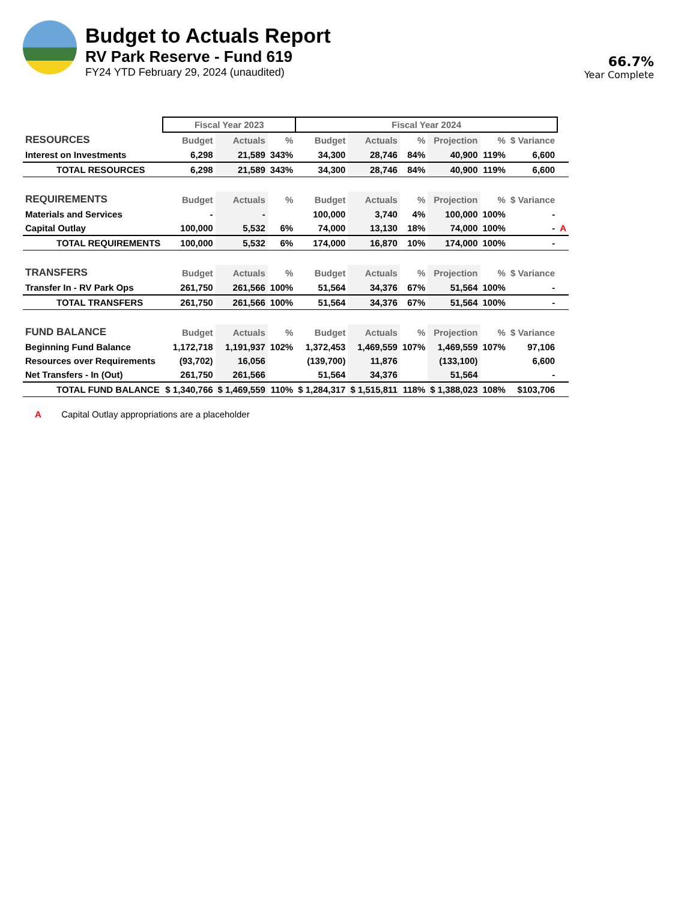Budget to Actuals Report
RV Park Reserve - Fund 619
FY24 YTD February 29, 2024 (unaudited)
66.7%
Year Complete
| | Fiscal Year 2023 | | | Fiscal Year 2024 | | | | | | |
| --- | --- | --- | --- | --- | --- | --- | --- | --- | --- | --- |
| RESOURCES | Budget | Actuals | % | Budget | Actuals | % | Projection | % | $ Variance | |
| Interest on Investments | 6,298 | 21,589 | 343% | 34,300 | 28,746 | 84% | 40,900 | 119% | 6,600 | |
| TOTAL RESOURCES | 6,298 | 21,589 | 343% | 34,300 | 28,746 | 84% | 40,900 | 119% | 6,600 | |
| REQUIREMENTS | Budget | Actuals | % | Budget | Actuals | % | Projection | % | $ Variance | |
| Materials and Services | - | - | | 100,000 | 3,740 | 4% | 100,000 | 100% | - | |
| Capital Outlay | 100,000 | 5,532 | 6% | 74,000 | 13,130 | 18% | 74,000 | 100% | - | A |
| TOTAL REQUIREMENTS | 100,000 | 5,532 | 6% | 174,000 | 16,870 | 10% | 174,000 | 100% | - | |
| TRANSFERS | Budget | Actuals | % | Budget | Actuals | % | Projection | % | $ Variance | |
| Transfer In - RV Park Ops | 261,750 | 261,566 | 100% | 51,564 | 34,376 | 67% | 51,564 | 100% | - | |
| TOTAL TRANSFERS | 261,750 | 261,566 | 100% | 51,564 | 34,376 | 67% | 51,564 | 100% | - | |
| FUND BALANCE | Budget | Actuals | % | Budget | Actuals | % | Projection | % | $ Variance | |
| Beginning Fund Balance | 1,172,718 | 1,191,937 | 102% | 1,372,453 | 1,469,559 | 107% | 1,469,559 | 107% | 97,106 | |
| Resources over Requirements | (93,702) | 16,056 | | (139,700) | 11,876 | | (133,100) | | 6,600 | |
| Net Transfers - In (Out) | 261,750 | 261,566 | | 51,564 | 34,376 | | 51,564 | | - | |
| TOTAL FUND BALANCE | $ 1,340,766 | $ 1,469,559 | 110% | $ 1,284,317 | $ 1,515,811 | 118% | $ 1,388,023 | 108% | $103,706 | |
A Capital Outlay appropriations are a placeholder